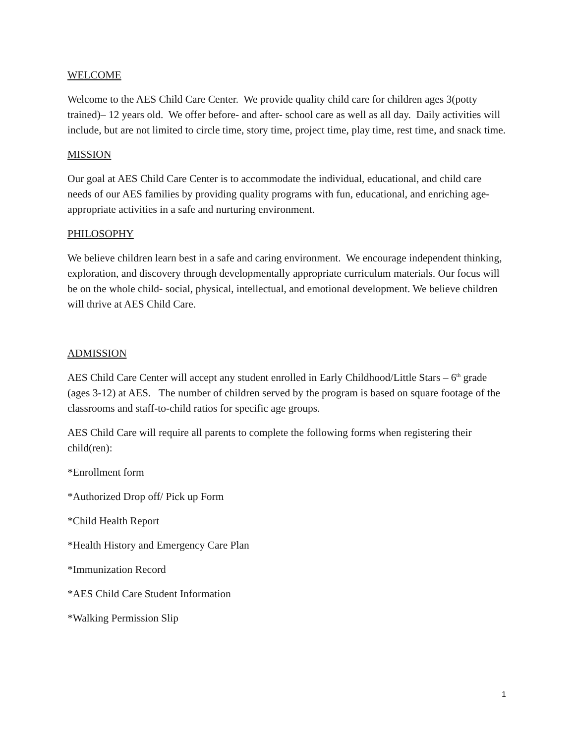WELCOME
Welcome to the AES Child Care Center. We provide quality child care for children ages 3(potty trained)– 12 years old. We offer before- and after- school care as well as all day. Daily activities will include, but are not limited to circle time, story time, project time, play time, rest time, and snack time.
MISSION
Our goal at AES Child Care Center is to accommodate the individual, educational, and child care needs of our AES families by providing quality programs with fun, educational, and enriching age-appropriate activities in a safe and nurturing environment.
PHILOSOPHY
We believe children learn best in a safe and caring environment. We encourage independent thinking, exploration, and discovery through developmentally appropriate curriculum materials. Our focus will be on the whole child- social, physical, intellectual, and emotional development. We believe children will thrive at AES Child Care.
ADMISSION
AES Child Care Center will accept any student enrolled in Early Childhood/Little Stars – 6<sup>th</sup> grade (ages 3-12) at AES. The number of children served by the program is based on square footage of the classrooms and staff-to-child ratios for specific age groups.
AES Child Care will require all parents to complete the following forms when registering their child(ren):
*Enrollment form
*Authorized Drop off/ Pick up Form
*Child Health Report
*Health History and Emergency Care Plan
*Immunization Record
*AES Child Care Student Information
*Walking Permission Slip
1